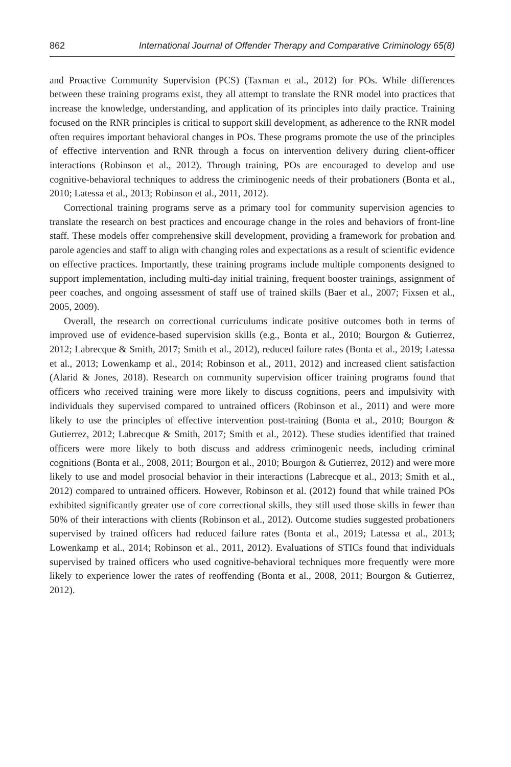862 International Journal of Offender Therapy and Comparative Criminology 65(8)
and Proactive Community Supervision (PCS) (Taxman et al., 2012) for POs. While differences between these training programs exist, they all attempt to translate the RNR model into practices that increase the knowledge, understanding, and application of its principles into daily practice. Training focused on the RNR principles is critical to support skill development, as adherence to the RNR model often requires important behavioral changes in POs. These programs promote the use of the principles of effective intervention and RNR through a focus on intervention delivery during client-officer interactions (Robinson et al., 2012). Through training, POs are encouraged to develop and use cognitive-behavioral techniques to address the criminogenic needs of their probationers (Bonta et al., 2010; Latessa et al., 2013; Robinson et al., 2011, 2012).
Correctional training programs serve as a primary tool for community supervision agencies to translate the research on best practices and encourage change in the roles and behaviors of front-line staff. These models offer comprehensive skill development, providing a framework for probation and parole agencies and staff to align with changing roles and expectations as a result of scientific evidence on effective practices. Importantly, these training programs include multiple components designed to support implementation, including multi-day initial training, frequent booster trainings, assignment of peer coaches, and ongoing assessment of staff use of trained skills (Baer et al., 2007; Fixsen et al., 2005, 2009).
Overall, the research on correctional curriculums indicate positive outcomes both in terms of improved use of evidence-based supervision skills (e.g., Bonta et al., 2010; Bourgon & Gutierrez, 2012; Labrecque & Smith, 2017; Smith et al., 2012), reduced failure rates (Bonta et al., 2019; Latessa et al., 2013; Lowenkamp et al., 2014; Robinson et al., 2011, 2012) and increased client satisfaction (Alarid & Jones, 2018). Research on community supervision officer training programs found that officers who received training were more likely to discuss cognitions, peers and impulsivity with individuals they supervised compared to untrained officers (Robinson et al., 2011) and were more likely to use the principles of effective intervention post-training (Bonta et al., 2010; Bourgon & Gutierrez, 2012; Labrecque & Smith, 2017; Smith et al., 2012). These studies identified that trained officers were more likely to both discuss and address criminogenic needs, including criminal cognitions (Bonta et al., 2008, 2011; Bourgon et al., 2010; Bourgon & Gutierrez, 2012) and were more likely to use and model prosocial behavior in their interactions (Labrecque et al., 2013; Smith et al., 2012) compared to untrained officers. However, Robinson et al. (2012) found that while trained POs exhibited significantly greater use of core correctional skills, they still used those skills in fewer than 50% of their interactions with clients (Robinson et al., 2012). Outcome studies suggested probationers supervised by trained officers had reduced failure rates (Bonta et al., 2019; Latessa et al., 2013; Lowenkamp et al., 2014; Robinson et al., 2011, 2012). Evaluations of STICs found that individuals supervised by trained officers who used cognitive-behavioral techniques more frequently were more likely to experience lower the rates of reoffending (Bonta et al., 2008, 2011; Bourgon & Gutierrez, 2012).